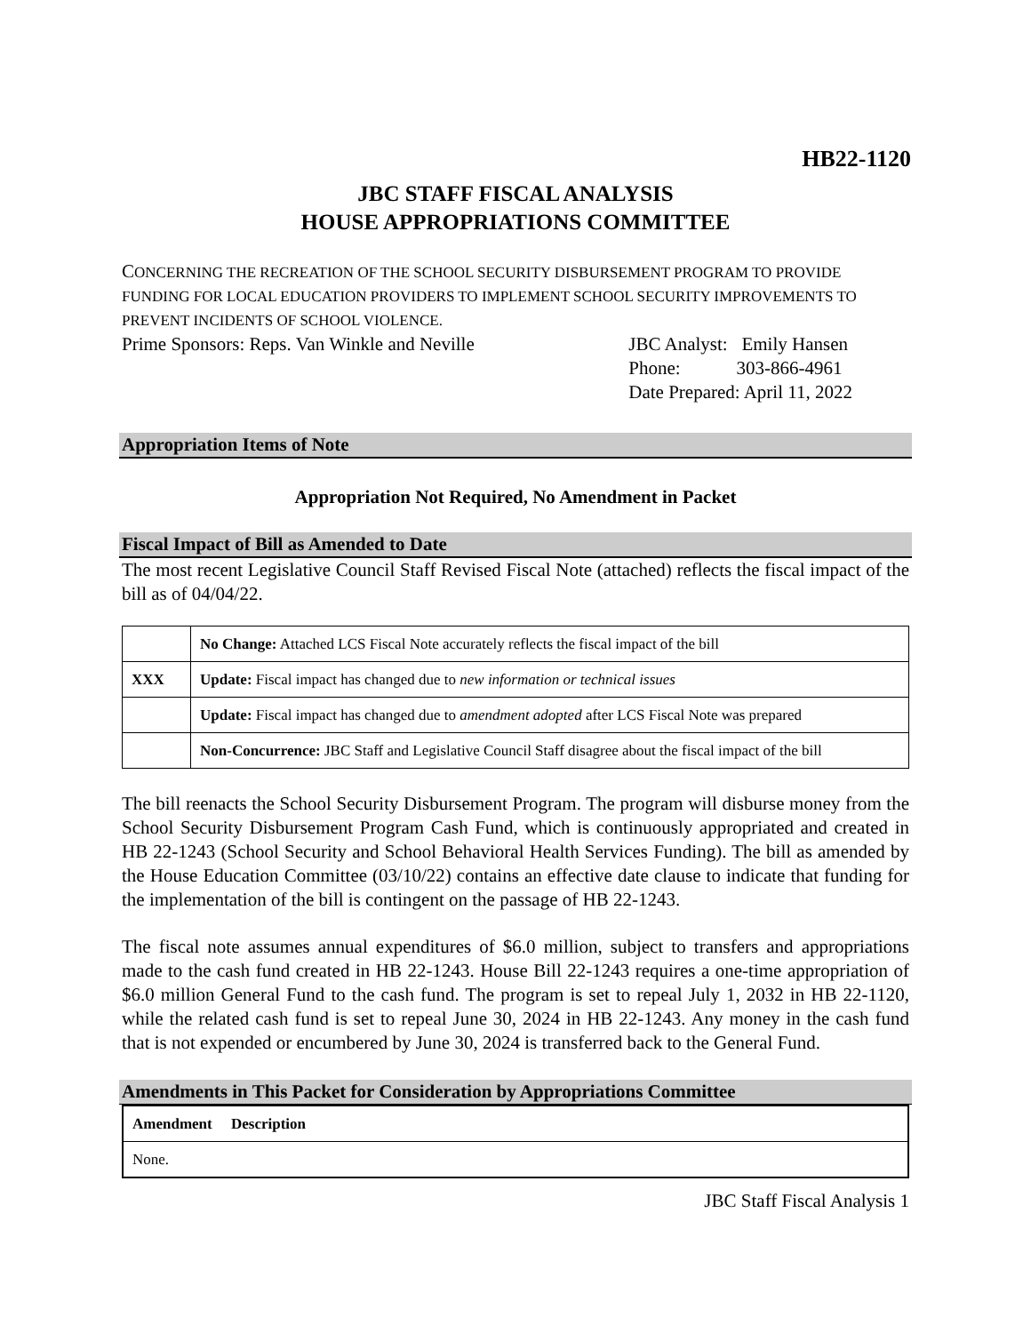HB22-1120
JBC STAFF FISCAL ANALYSIS
HOUSE APPROPRIATIONS COMMITTEE
CONCERNING THE RECREATION OF THE SCHOOL SECURITY DISBURSEMENT PROGRAM TO PROVIDE FUNDING FOR LOCAL EDUCATION PROVIDERS TO IMPLEMENT SCHOOL SECURITY IMPROVEMENTS TO PREVENT INCIDENTS OF SCHOOL VIOLENCE.
Prime Sponsors: Reps. Van Winkle and Neville
JBC Analyst: Emily Hansen
Phone: 303-866-4961
Date Prepared: April 11, 2022
Appropriation Items of Note
Appropriation Not Required, No Amendment in Packet
Fiscal Impact of Bill as Amended to Date
The most recent Legislative Council Staff Revised Fiscal Note (attached) reflects the fiscal impact of the bill as of 04/04/22.
| | No Change: Attached LCS Fiscal Note accurately reflects the fiscal impact of the bill |
| XXX | Update: Fiscal impact has changed due to new information or technical issues |
| | Update: Fiscal impact has changed due to amendment adopted after LCS Fiscal Note was prepared |
| | Non-Concurrence: JBC Staff and Legislative Council Staff disagree about the fiscal impact of the bill |
The bill reenacts the School Security Disbursement Program. The program will disburse money from the School Security Disbursement Program Cash Fund, which is continuously appropriated and created in HB 22-1243 (School Security and School Behavioral Health Services Funding). The bill as amended by the House Education Committee (03/10/22) contains an effective date clause to indicate that funding for the implementation of the bill is contingent on the passage of HB 22-1243.
The fiscal note assumes annual expenditures of $6.0 million, subject to transfers and appropriations made to the cash fund created in HB 22-1243. House Bill 22-1243 requires a one-time appropriation of $6.0 million General Fund to the cash fund. The program is set to repeal July 1, 2032 in HB 22-1120, while the related cash fund is set to repeal June 30, 2024 in HB 22-1243. Any money in the cash fund that is not expended or encumbered by June 30, 2024 is transferred back to the General Fund.
Amendments in This Packet for Consideration by Appropriations Committee
| Amendment Description |
| None. |
JBC Staff Fiscal Analysis 1